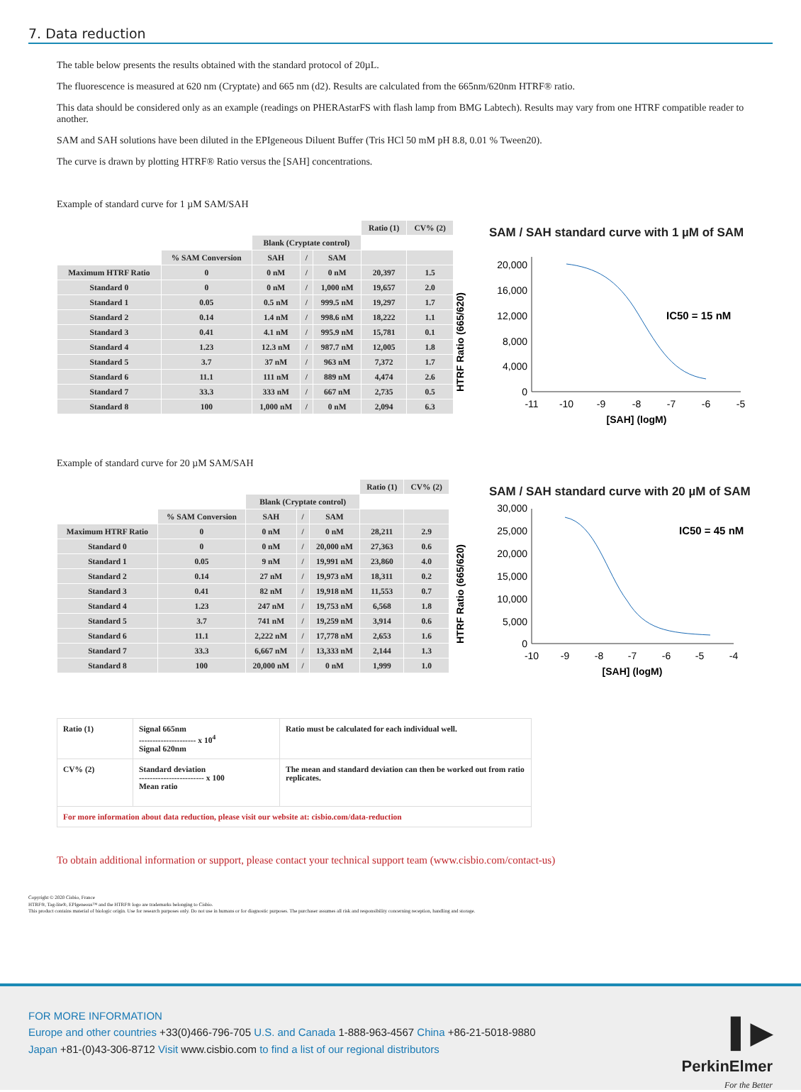7. Data reduction
The table below presents the results obtained with the standard protocol of 20µL.
The fluorescence is measured at 620 nm (Cryptate) and 665 nm (d2). Results are calculated from the 665nm/620nm HTRF® ratio.
This data should be considered only as an example (readings on PHERAstarFS with flash lamp from BMG Labtech). Results may vary from one HTRF compatible reader to another.
SAM and SAH solutions have been diluted in the EPIgeneous Diluent Buffer (Tris HCl 50 mM pH 8.8, 0.01 % Tween20).
The curve is drawn by plotting HTRF® Ratio versus the [SAH] concentrations.
Example of standard curve for 1 µM SAM/SAH
| | | | | | Ratio (1) | CV% (2) |
| | | Blank (Cryptate control) | | | | |
| | % SAM Conversion | SAH | / | SAM | | |
| Maximum HTRF Ratio | 0 | 0 nM | / | 0 nM | 20,397 | 1.5 |
| Standard 0 | 0 | 0 nM | / | 1,000 nM | 19,657 | 2.0 |
| Standard 1 | 0.05 | 0.5 nM | / | 999.5 nM | 19,297 | 1.7 |
| Standard 2 | 0.14 | 1.4 nM | / | 998.6 nM | 18,222 | 1.1 |
| Standard 3 | 0.41 | 4.1 nM | / | 995.9 nM | 15,781 | 0.1 |
| Standard 4 | 1.23 | 12.3 nM | / | 987.7 nM | 12,005 | 1.8 |
| Standard 5 | 3.7 | 37 nM | / | 963 nM | 7,372 | 1.7 |
| Standard 6 | 11.1 | 111 nM | / | 889 nM | 4,474 | 2.6 |
| Standard 7 | 33.3 | 333 nM | / | 667 nM | 2,735 | 0.5 |
| Standard 8 | 100 | 1,000 nM | / | 0 nM | 2,094 | 6.3 |
SAM / SAH standard curve with 1 µM of SAM
HTRF Ratio (665/620)
20,000
16,000
12,000
8,000
4,000
0
-11
-10
-9
-8
-7
-6
-5
[SAH] (logM)
IC50 = 15 nM
Example of standard curve for 20 µM SAM/SAH
| | | | | | Ratio (1) | CV% (2) |
| | | Blank (Cryptate control) | | | | |
| | % SAM Conversion | SAH | / | SAM | | |
| Maximum HTRF Ratio | 0 | 0 nM | / | 0 nM | 28,211 | 2.9 |
| Standard 0 | 0 | 0 nM | / | 20,000 nM | 27,363 | 0.6 |
| Standard 1 | 0.05 | 9 nM | / | 19,991 nM | 23,860 | 4.0 |
| Standard 2 | 0.14 | 27 nM | / | 19,973 nM | 18,311 | 0.2 |
| Standard 3 | 0.41 | 82 nM | / | 19,918 nM | 11,553 | 0.7 |
| Standard 4 | 1.23 | 247 nM | / | 19,753 nM | 6,568 | 1.8 |
| Standard 5 | 3.7 | 741 nM | / | 19,259 nM | 3,914 | 0.6 |
| Standard 6 | 11.1 | 2,222 nM | / | 17,778 nM | 2,653 | 1.6 |
| Standard 7 | 33.3 | 6,667 nM | / | 13,333 nM | 2,144 | 1.3 |
| Standard 8 | 100 | 20,000 nM | / | 0 nM | 1,999 | 1.0 |
SAM / SAH standard curve with 20 µM of SAM
HTRF Ratio (665/620)
30,000
25,000
20,000
15,000
10,000
5,000
0
-10
-9
-8
-7
-6
-5
-4
[SAH] (logM)
IC50 = 45 nM
| Ratio (1) | Signal 665nm --------------------- x 10<sup>4</sup> Signal 620nm | Ratio must be calculated for each individual well. |
| CV% (2) | Standard deviation ------------------------ x 100 Mean ratio | The mean and standard deviation can then be worked out from ratio replicates. |
| For more information about data reduction, please visit our website at: cisbio.com/data-reduction | | |
To obtain additional information or support, please contact your technical support team (www.cisbio.com/contact-us)
Copyright © 2020 Cisbio, France
HTRF®, Tag-lite®, EPIgeneous™ and the HTRF® logo are trademarks belonging to Cisbio.
This product contains material of biologic origin. Use for research purposes only. Do not use in humans or for diagnostic purposes. The purchaser assumes all risk and responsibility concerning reception, handling and storage.
▌▶
PerkinElmer
For the Better
FOR MORE INFORMATION
Europe and other countries +33(0)466-796-705 U.S. and Canada 1-888-963-4567 China +86-21-5018-9880
Japan +81-(0)43-306-8712 Visit www.cisbio.com to find a list of our regional distributors